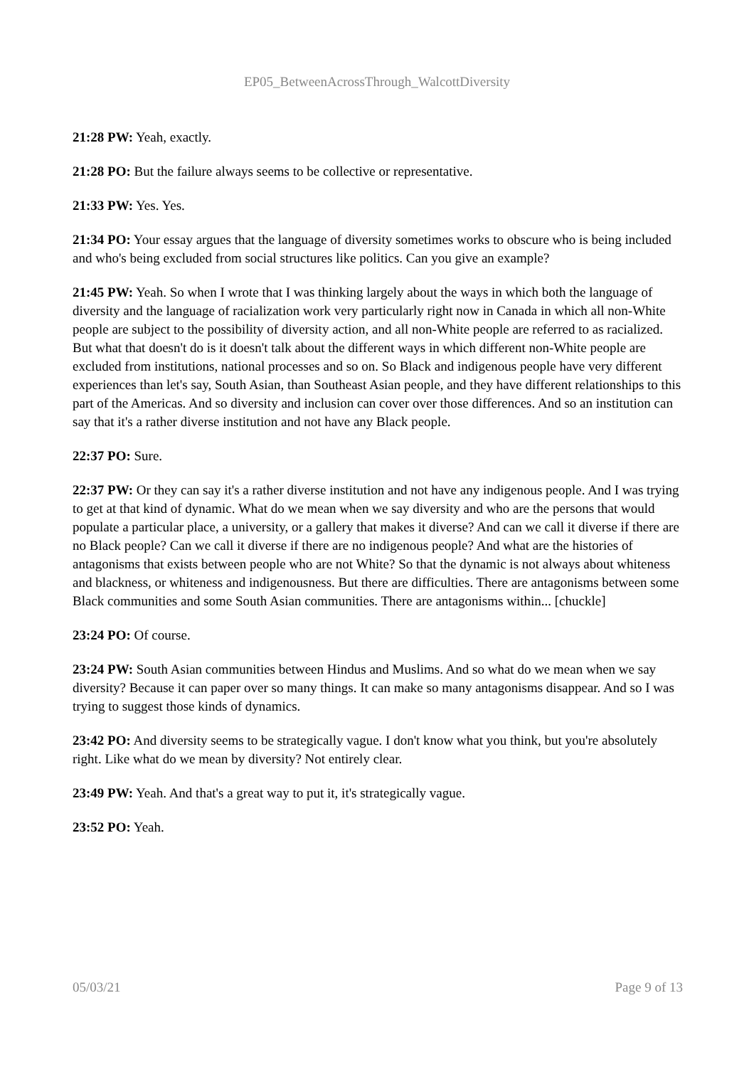EP05_BetweenAcrossThrough_WalcottDiversity
21:28 PW: Yeah, exactly.
21:28 PO: But the failure always seems to be collective or representative.
21:33 PW: Yes. Yes.
21:34 PO: Your essay argues that the language of diversity sometimes works to obscure who is being included and who's being excluded from social structures like politics. Can you give an example?
21:45 PW: Yeah. So when I wrote that I was thinking largely about the ways in which both the language of diversity and the language of racialization work very particularly right now in Canada in which all non-White people are subject to the possibility of diversity action, and all non-White people are referred to as racialized. But what that doesn't do is it doesn't talk about the different ways in which different non-White people are excluded from institutions, national processes and so on. So Black and indigenous people have very different experiences than let's say, South Asian, than Southeast Asian people, and they have different relationships to this part of the Americas. And so diversity and inclusion can cover over those differences. And so an institution can say that it's a rather diverse institution and not have any Black people.
22:37 PO: Sure.
22:37 PW: Or they can say it's a rather diverse institution and not have any indigenous people. And I was trying to get at that kind of dynamic. What do we mean when we say diversity and who are the persons that would populate a particular place, a university, or a gallery that makes it diverse? And can we call it diverse if there are no Black people? Can we call it diverse if there are no indigenous people? And what are the histories of antagonisms that exists between people who are not White? So that the dynamic is not always about whiteness and blackness, or whiteness and indigenousness. But there are difficulties. There are antagonisms between some Black communities and some South Asian communities. There are antagonisms within... [chuckle]
23:24 PO: Of course.
23:24 PW: South Asian communities between Hindus and Muslims. And so what do we mean when we say diversity? Because it can paper over so many things. It can make so many antagonisms disappear. And so I was trying to suggest those kinds of dynamics.
23:42 PO: And diversity seems to be strategically vague. I don't know what you think, but you're absolutely right. Like what do we mean by diversity? Not entirely clear.
23:49 PW: Yeah. And that's a great way to put it, it's strategically vague.
23:52 PO: Yeah.
05/03/21 Page 9 of 13